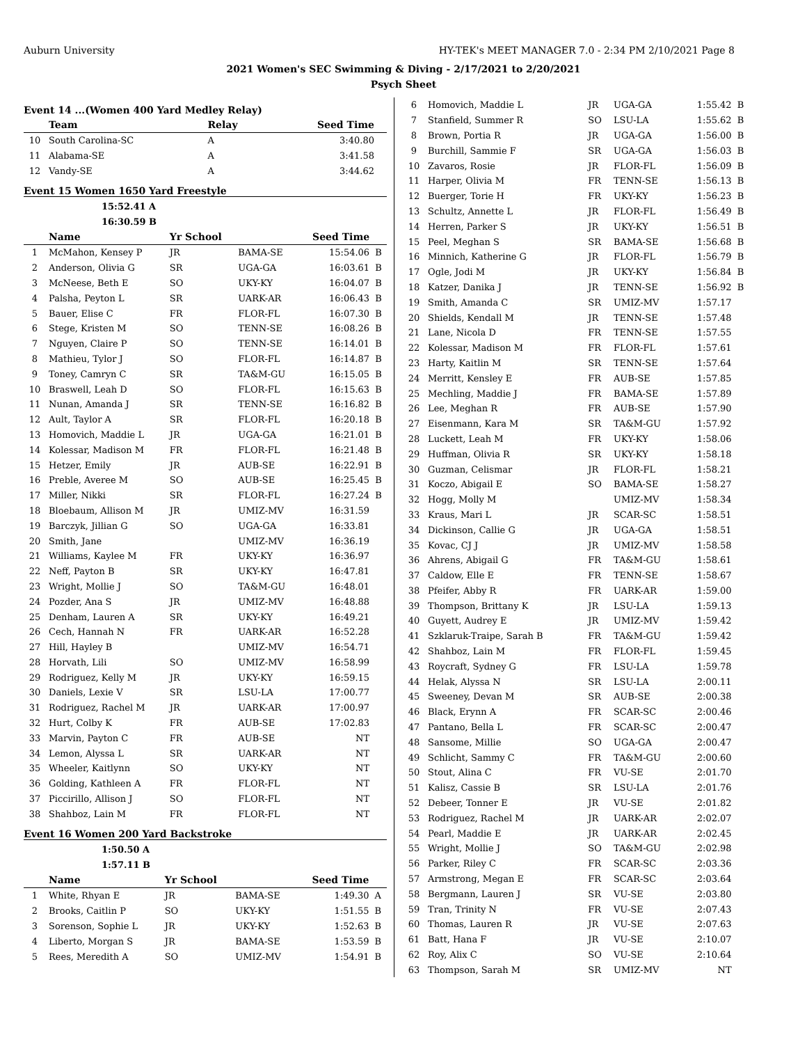Auburn University HY-TEK's MEET MANAGER 7.0 - 2:34 PM 2/10/2021 Page 8
2021 Women's SEC Swimming & Diving - 2/17/2021 to 2/20/2021
Psych Sheet
Event 14 ...(Women 400 Yard Medley Relay)
| | Team | Relay | Seed Time | |
| --- | --- | --- | --- | --- |
| 10 | South Carolina-SC | A | 3:40.80 | |
| 11 | Alabama-SE | A | 3:41.58 | |
| 12 | Vandy-SE | A | 3:44.62 | |
Event 15 Women 1650 Yard Freestyle
| | 15:52.41 A | | | | |
| | 16:30.59 B | | | | |
| | Name | Yr School | | Seed Time | |
| 1 | McMahon, Kensey P | JR | BAMA-SE | 15:54.06 | B |
| 2 | Anderson, Olivia G | SR | UGA-GA | 16:03.61 | B |
| 3 | McNeese, Beth E | SO | UKY-KY | 16:04.07 | B |
| 4 | Palsha, Peyton L | SR | UARK-AR | 16:06.43 | B |
| 5 | Bauer, Elise C | FR | FLOR-FL | 16:07.30 | B |
| 6 | Stege, Kristen M | SO | TENN-SE | 16:08.26 | B |
| 7 | Nguyen, Claire P | SO | TENN-SE | 16:14.01 | B |
| 8 | Mathieu, Tylor J | SO | FLOR-FL | 16:14.87 | B |
| 9 | Toney, Camryn C | SR | TA&M-GU | 16:15.05 | B |
| 10 | Braswell, Leah D | SO | FLOR-FL | 16:15.63 | B |
| 11 | Nunan, Amanda J | SR | TENN-SE | 16:16.82 | B |
| 12 | Ault, Taylor A | SR | FLOR-FL | 16:20.18 | B |
| 13 | Homovich, Maddie L | JR | UGA-GA | 16:21.01 | B |
| 14 | Kolessar, Madison M | FR | FLOR-FL | 16:21.48 | B |
| 15 | Hetzer, Emily | JR | AUB-SE | 16:22.91 | B |
| 16 | Preble, Averee M | SO | AUB-SE | 16:25.45 | B |
| 17 | Miller, Nikki | SR | FLOR-FL | 16:27.24 | B |
| 18 | Bloebaum, Allison M | JR | UMIZ-MV | 16:31.59 | |
| 19 | Barczyk, Jillian G | SO | UGA-GA | 16:33.81 | |
| 20 | Smith, Jane | | UMIZ-MV | 16:36.19 | |
| 21 | Williams, Kaylee M | FR | UKY-KY | 16:36.97 | |
| 22 | Neff, Payton B | SR | UKY-KY | 16:47.81 | |
| 23 | Wright, Mollie J | SO | TA&M-GU | 16:48.01 | |
| 24 | Pozder, Ana S | JR | UMIZ-MV | 16:48.88 | |
| 25 | Denham, Lauren A | SR | UKY-KY | 16:49.21 | |
| 26 | Cech, Hannah N | FR | UARK-AR | 16:52.28 | |
| 27 | Hill, Hayley B | | UMIZ-MV | 16:54.71 | |
| 28 | Horvath, Lili | SO | UMIZ-MV | 16:58.99 | |
| 29 | Rodriguez, Kelly M | JR | UKY-KY | 16:59.15 | |
| 30 | Daniels, Lexie V | SR | LSU-LA | 17:00.77 | |
| 31 | Rodriguez, Rachel M | JR | UARK-AR | 17:00.97 | |
| 32 | Hurt, Colby K | FR | AUB-SE | 17:02.83 | |
| 33 | Marvin, Payton C | FR | AUB-SE | NT | |
| 34 | Lemon, Alyssa L | SR | UARK-AR | NT | |
| 35 | Wheeler, Kaitlynn | SO | UKY-KY | NT | |
| 36 | Golding, Kathleen A | FR | FLOR-FL | NT | |
| 37 | Piccirillo, Allison J | SO | FLOR-FL | NT | |
| 38 | Shahboz, Lain M | FR | FLOR-FL | NT | |
Event 16 Women 200 Yard Backstroke
| | 1:50.50 A | | | | |
| | 1:57.11 B | | | | |
| | Name | Yr School | | Seed Time | |
| 1 | White, Rhyan E | JR | BAMA-SE | 1:49.30 | A |
| 2 | Brooks, Caitlin P | SO | UKY-KY | 1:51.55 | B |
| 3 | Sorenson, Sophie L | JR | UKY-KY | 1:52.63 | B |
| 4 | Liberto, Morgan S | JR | BAMA-SE | 1:53.59 | B |
| 5 | Rees, Meredith A | SO | UMIZ-MV | 1:54.91 | B |
| 6 | Homovich, Maddie L | JR | UGA-GA | 1:55.42 | B |
| 7 | Stanfield, Summer R | SO | LSU-LA | 1:55.62 | B |
| 8 | Brown, Portia R | JR | UGA-GA | 1:56.00 | B |
| 9 | Burchill, Sammie F | SR | UGA-GA | 1:56.03 | B |
| 10 | Zavaros, Rosie | JR | FLOR-FL | 1:56.09 | B |
| 11 | Harper, Olivia M | FR | TENN-SE | 1:56.13 | B |
| 12 | Buerger, Torie H | FR | UKY-KY | 1:56.23 | B |
| 13 | Schultz, Annette L | JR | FLOR-FL | 1:56.49 | B |
| 14 | Herren, Parker S | JR | UKY-KY | 1:56.51 | B |
| 15 | Peel, Meghan S | SR | BAMA-SE | 1:56.68 | B |
| 16 | Minnich, Katherine G | JR | FLOR-FL | 1:56.79 | B |
| 17 | Ogle, Jodi M | JR | UKY-KY | 1:56.84 | B |
| 18 | Katzer, Danika J | JR | TENN-SE | 1:56.92 | B |
| 19 | Smith, Amanda C | SR | UMIZ-MV | 1:57.17 | |
| 20 | Shields, Kendall M | JR | TENN-SE | 1:57.48 | |
| 21 | Lane, Nicola D | FR | TENN-SE | 1:57.55 | |
| 22 | Kolessar, Madison M | FR | FLOR-FL | 1:57.61 | |
| 23 | Harty, Kaitlin M | SR | TENN-SE | 1:57.64 | |
| 24 | Merritt, Kensley E | FR | AUB-SE | 1:57.85 | |
| 25 | Mechling, Maddie J | FR | BAMA-SE | 1:57.89 | |
| 26 | Lee, Meghan R | FR | AUB-SE | 1:57.90 | |
| 27 | Eisenmann, Kara M | SR | TA&M-GU | 1:57.92 | |
| 28 | Luckett, Leah M | FR | UKY-KY | 1:58.06 | |
| 29 | Huffman, Olivia R | SR | UKY-KY | 1:58.18 | |
| 30 | Guzman, Celismar | JR | FLOR-FL | 1:58.21 | |
| 31 | Koczo, Abigail E | SO | BAMA-SE | 1:58.27 | |
| 32 | Hogg, Molly M | | UMIZ-MV | 1:58.34 | |
| 33 | Kraus, Mari L | JR | SCAR-SC | 1:58.51 | |
| 34 | Dickinson, Callie G | JR | UGA-GA | 1:58.51 | |
| 35 | Kovac, CJ J | JR | UMIZ-MV | 1:58.58 | |
| 36 | Ahrens, Abigail G | FR | TA&M-GU | 1:58.61 | |
| 37 | Caldow, Elle E | FR | TENN-SE | 1:58.67 | |
| 38 | Pfeifer, Abby R | FR | UARK-AR | 1:59.00 | |
| 39 | Thompson, Brittany K | JR | LSU-LA | 1:59.13 | |
| 40 | Guyett, Audrey E | JR | UMIZ-MV | 1:59.42 | |
| 41 | Szklaruk-Traipe, Sarah B | FR | TA&M-GU | 1:59.42 | |
| 42 | Shahboz, Lain M | FR | FLOR-FL | 1:59.45 | |
| 43 | Roycraft, Sydney G | FR | LSU-LA | 1:59.78 | |
| 44 | Helak, Alyssa N | SR | LSU-LA | 2:00.11 | |
| 45 | Sweeney, Devan M | SR | AUB-SE | 2:00.38 | |
| 46 | Black, Erynn A | FR | SCAR-SC | 2:00.46 | |
| 47 | Pantano, Bella L | FR | SCAR-SC | 2:00.47 | |
| 48 | Sansome, Millie | SO | UGA-GA | 2:00.47 | |
| 49 | Schlicht, Sammy C | FR | TA&M-GU | 2:00.60 | |
| 50 | Stout, Alina C | FR | VU-SE | 2:01.70 | |
| 51 | Kalisz, Cassie B | SR | LSU-LA | 2:01.76 | |
| 52 | Debeer, Tonner E | JR | VU-SE | 2:01.82 | |
| 53 | Rodriguez, Rachel M | JR | UARK-AR | 2:02.07 | |
| 54 | Pearl, Maddie E | JR | UARK-AR | 2:02.45 | |
| 55 | Wright, Mollie J | SO | TA&M-GU | 2:02.98 | |
| 56 | Parker, Riley C | FR | SCAR-SC | 2:03.36 | |
| 57 | Armstrong, Megan E | FR | SCAR-SC | 2:03.64 | |
| 58 | Bergmann, Lauren J | SR | VU-SE | 2:03.80 | |
| 59 | Tran, Trinity N | FR | VU-SE | 2:07.43 | |
| 60 | Thomas, Lauren R | JR | VU-SE | 2:07.63 | |
| 61 | Batt, Hana F | JR | VU-SE | 2:10.07 | |
| 62 | Roy, Alix C | SO | VU-SE | 2:10.64 | |
| 63 | Thompson, Sarah M | SR | UMIZ-MV | NT | |